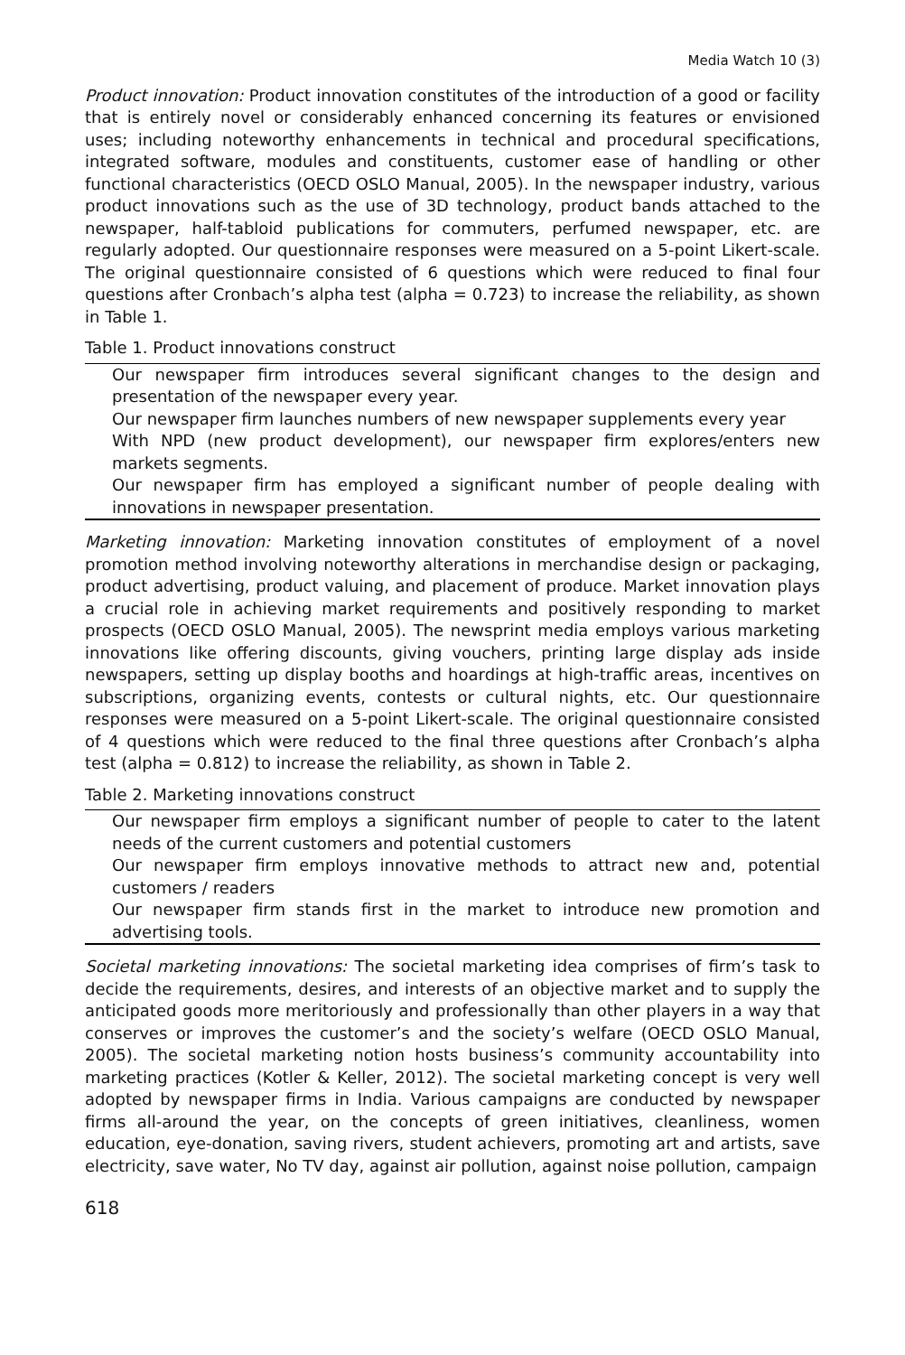Media Watch 10 (3)
Product innovation: Product innovation constitutes of the introduction of a good or facility that is entirely novel or considerably enhanced concerning its features or envisioned uses; including noteworthy enhancements in technical and procedural specifications, integrated software, modules and constituents, customer ease of handling or other functional characteristics (OECD OSLO Manual, 2005). In the newspaper industry, various product innovations such as the use of 3D technology, product bands attached to the newspaper, half-tabloid publications for commuters, perfumed newspaper, etc. are regularly adopted. Our questionnaire responses were measured on a 5-point Likert-scale. The original questionnaire consisted of 6 questions which were reduced to final four questions after Cronbach’s alpha test (alpha = 0.723) to increase the reliability, as shown in Table 1.
Table 1. Product innovations construct
| Our newspaper firm introduces several significant changes to the design and presentation of the newspaper every year. |
| Our newspaper firm launches numbers of new newspaper supplements every year |
| With NPD (new product development), our newspaper firm explores/enters new markets segments. |
| Our newspaper firm has employed a significant number of people dealing with innovations in newspaper presentation. |
Marketing innovation: Marketing innovation constitutes of employment of a novel promotion method involving noteworthy alterations in merchandise design or packaging, product advertising, product valuing, and placement of produce. Market innovation plays a crucial role in achieving market requirements and positively responding to market prospects (OECD OSLO Manual, 2005). The newsprint media employs various marketing innovations like offering discounts, giving vouchers, printing large display ads inside newspapers, setting up display booths and hoardings at high-traffic areas, incentives on subscriptions, organizing events, contests or cultural nights, etc. Our questionnaire responses were measured on a 5-point Likert-scale. The original questionnaire consisted of 4 questions which were reduced to the final three questions after Cronbach’s alpha test (alpha = 0.812) to increase the reliability, as shown in Table 2.
Table 2. Marketing innovations construct
| Our newspaper firm employs a significant number of people to cater to the latent needs of the current customers and potential customers |
| Our newspaper firm employs innovative methods to attract new and, potential customers / readers |
| Our newspaper firm stands first in the market to introduce new promotion and advertising tools. |
Societal marketing innovations: The societal marketing idea comprises of firm’s task to decide the requirements, desires, and interests of an objective market and to supply the anticipated goods more meritoriously and professionally than other players in a way that conserves or improves the customer’s and the society’s welfare (OECD OSLO Manual, 2005). The societal marketing notion hosts business’s community accountability into marketing practices (Kotler & Keller, 2012). The societal marketing concept is very well adopted by newspaper firms in India. Various campaigns are conducted by newspaper firms all-around the year, on the concepts of green initiatives, cleanliness, women education, eye-donation, saving rivers, student achievers, promoting art and artists, save electricity, save water, No TV day, against air pollution, against noise pollution, campaign
618